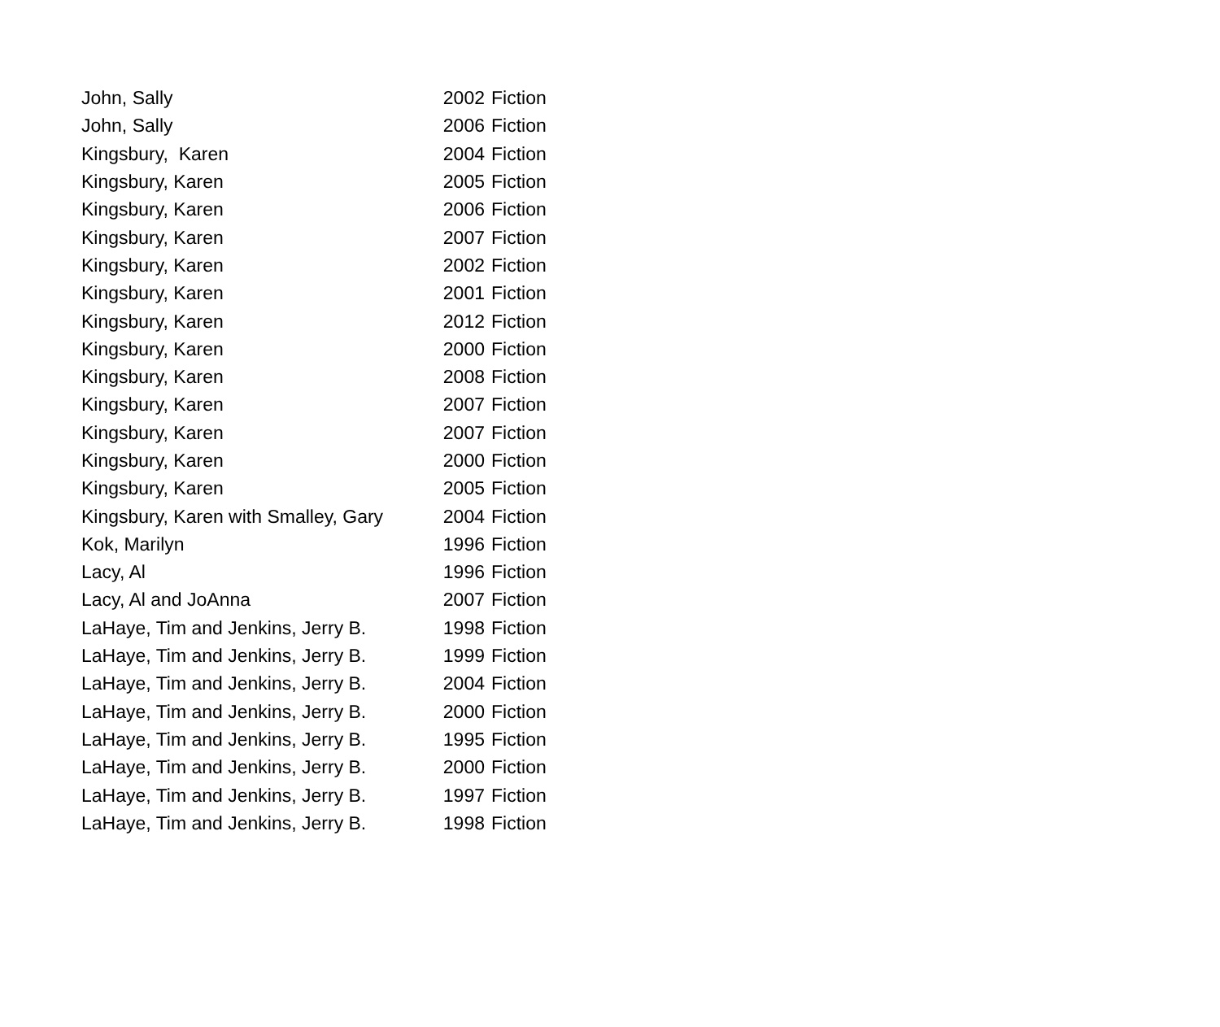| John, Sally | 2002 | Fiction |
| John, Sally | 2006 | Fiction |
| Kingsbury, Karen | 2004 | Fiction |
| Kingsbury, Karen | 2005 | Fiction |
| Kingsbury, Karen | 2006 | Fiction |
| Kingsbury, Karen | 2007 | Fiction |
| Kingsbury, Karen | 2002 | Fiction |
| Kingsbury, Karen | 2001 | Fiction |
| Kingsbury, Karen | 2012 | Fiction |
| Kingsbury, Karen | 2000 | Fiction |
| Kingsbury, Karen | 2008 | Fiction |
| Kingsbury, Karen | 2007 | Fiction |
| Kingsbury, Karen | 2007 | Fiction |
| Kingsbury, Karen | 2000 | Fiction |
| Kingsbury, Karen | 2005 | Fiction |
| Kingsbury, Karen with Smalley, Gary | 2004 | Fiction |
| Kok, Marilyn | 1996 | Fiction |
| Lacy, Al | 1996 | Fiction |
| Lacy, Al and JoAnna | 2007 | Fiction |
| LaHaye, Tim and Jenkins, Jerry B. | 1998 | Fiction |
| LaHaye, Tim and Jenkins, Jerry B. | 1999 | Fiction |
| LaHaye, Tim and Jenkins, Jerry B. | 2004 | Fiction |
| LaHaye, Tim and Jenkins, Jerry B. | 2000 | Fiction |
| LaHaye, Tim and Jenkins, Jerry B. | 1995 | Fiction |
| LaHaye, Tim and Jenkins, Jerry B. | 2000 | Fiction |
| LaHaye, Tim and Jenkins, Jerry B. | 1997 | Fiction |
| LaHaye, Tim and Jenkins, Jerry B. | 1998 | Fiction |